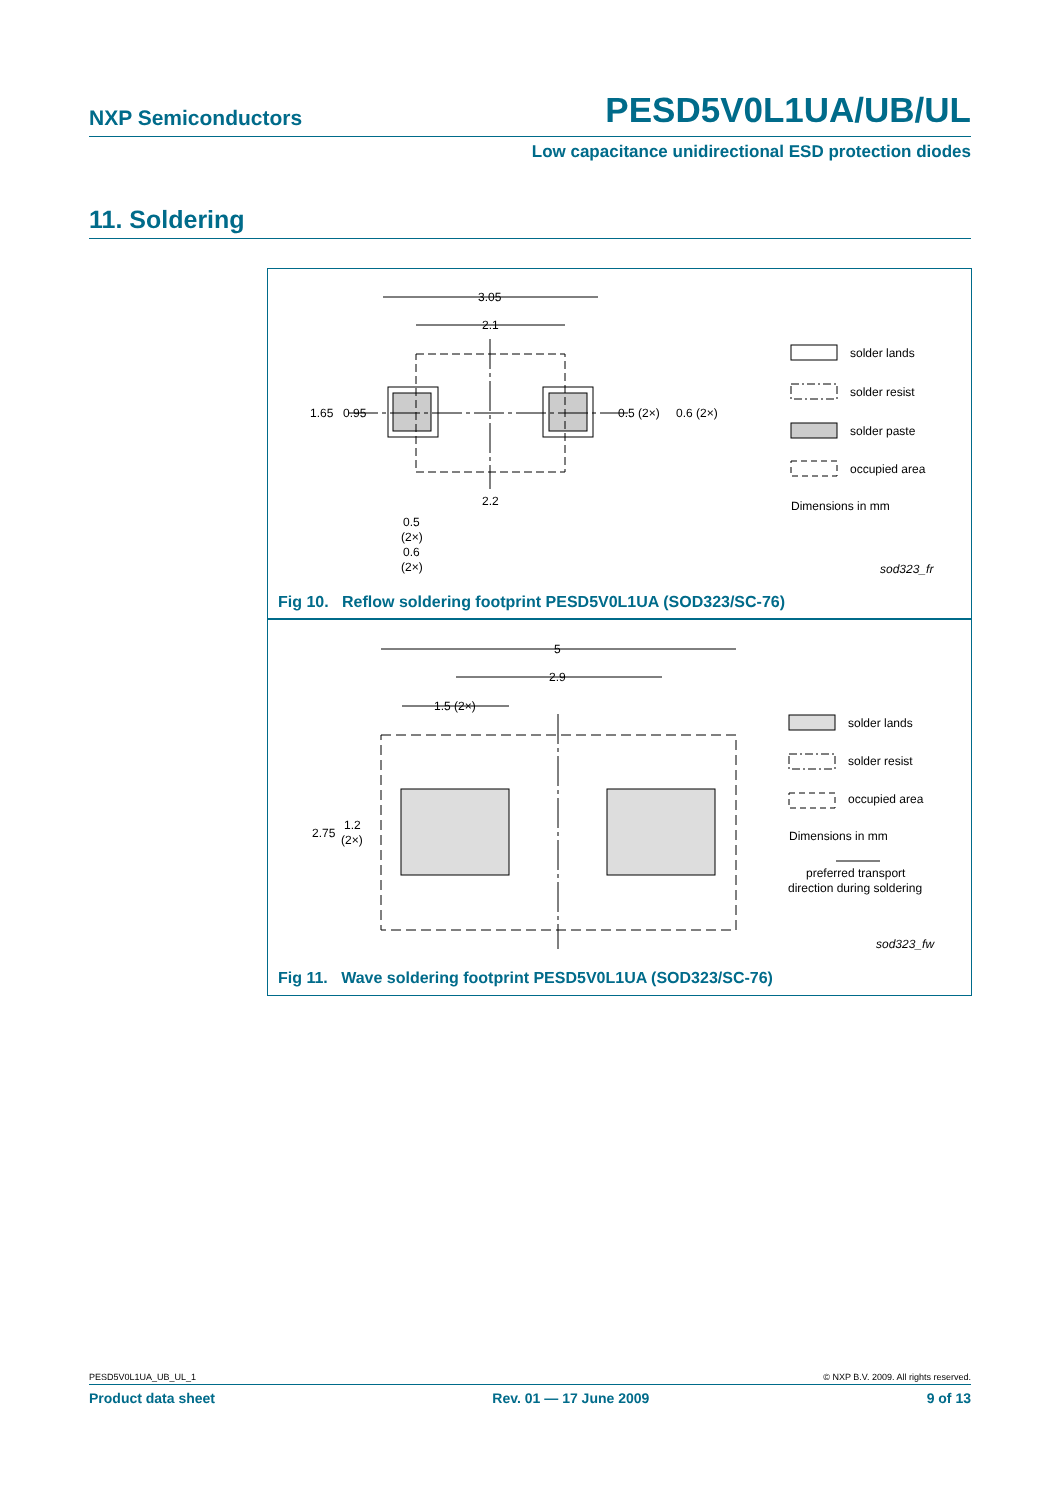NXP Semiconductors PESD5V0L1UA/UB/UL
Low capacitance unidirectional ESD protection diodes
11. Soldering
3.05
2.1
1.65
0.95
0.5 (2×)
0.6 (2×)
2.2
0.5
(2×)
0.6
(2×)
solder lands
solder resist
solder paste
occupied area
Dimensions in mm
sod323_fr
Fig 10. Reflow soldering footprint PESD5V0L1UA (SOD323/SC-76)
5
2.9
1.5 (2×)
2.75
1.2
(2×)
solder lands
solder resist
occupied area
Dimensions in mm
preferred transport
direction during soldering
sod323_fw
Fig 11. Wave soldering footprint PESD5V0L1UA (SOD323/SC-76)
PESD5V0L1UA_UB_UL_1 © NXP B.V. 2009. All rights reserved.
Product data sheet Rev. 01 — 17 June 2009 9 of 13